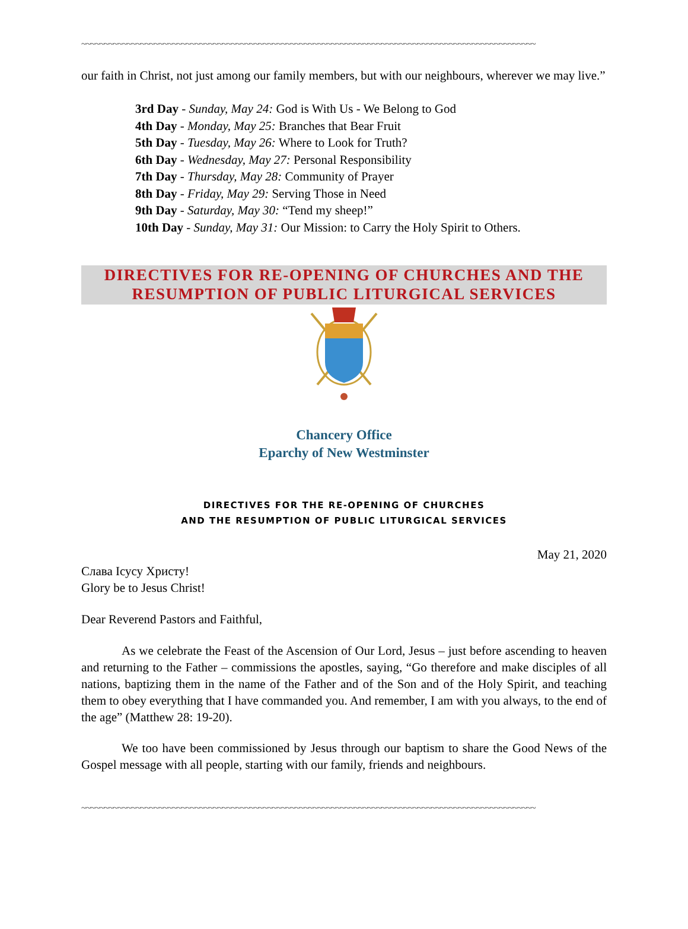~~~~~~~~~~~~~~~~~~~~~~~~~~~~~~~~~~~~~~~~~~~~~~~~~~~~~~~~~~~~~~~~~~~~~~~~~~~~~~~~~~~~~~~~~~~~~~~~~~~~
our faith in Christ, not just among our family members, but with our neighbours, wherever we may live.”
3rd Day - Sunday, May 24: God is With Us - We Belong to God
4th Day - Monday, May 25: Branches that Bear Fruit
5th Day - Tuesday, May 26: Where to Look for Truth?
6th Day - Wednesday, May 27: Personal Responsibility
7th Day - Thursday, May 28: Community of Prayer
8th Day - Friday, May 29: Serving Those in Need
9th Day - Saturday, May 30: “Tend my sheep!”
10th Day - Sunday, May 31: Our Mission: to Carry the Holy Spirit to Others.
DIRECTIVES FOR RE-OPENING OF CHURCHES AND THE
RESUMPTION OF PUBLIC LITURGICAL SERVICES
Chancery Office
Eparchy of New Westminster
DIRECTIVES FOR THE RE-OPENING OF CHURCHES
AND THE RESUMPTION OF PUBLIC LITURGICAL SERVICES
May 21, 2020
Слава Ісусу Христу!
Glory be to Jesus Christ!
Dear Reverend Pastors and Faithful,
As we celebrate the Feast of the Ascension of Our Lord, Jesus – just before ascending to heaven and returning to the Father – commissions the apostles, saying, “Go therefore and make disciples of all nations, baptizing them in the name of the Father and of the Son and of the Holy Spirit, and teaching them to obey everything that I have commanded you. And remember, I am with you always, to the end of the age” (Matthew 28: 19-20).
We too have been commissioned by Jesus through our baptism to share the Good News of the Gospel message with all people, starting with our family, friends and neighbours.
~~~~~~~~~~~~~~~~~~~~~~~~~~~~~~~~~~~~~~~~~~~~~~~~~~~~~~~~~~~~~~~~~~~~~~~~~~~~~~~~~~~~~~~~~~~~~~~~~~~~